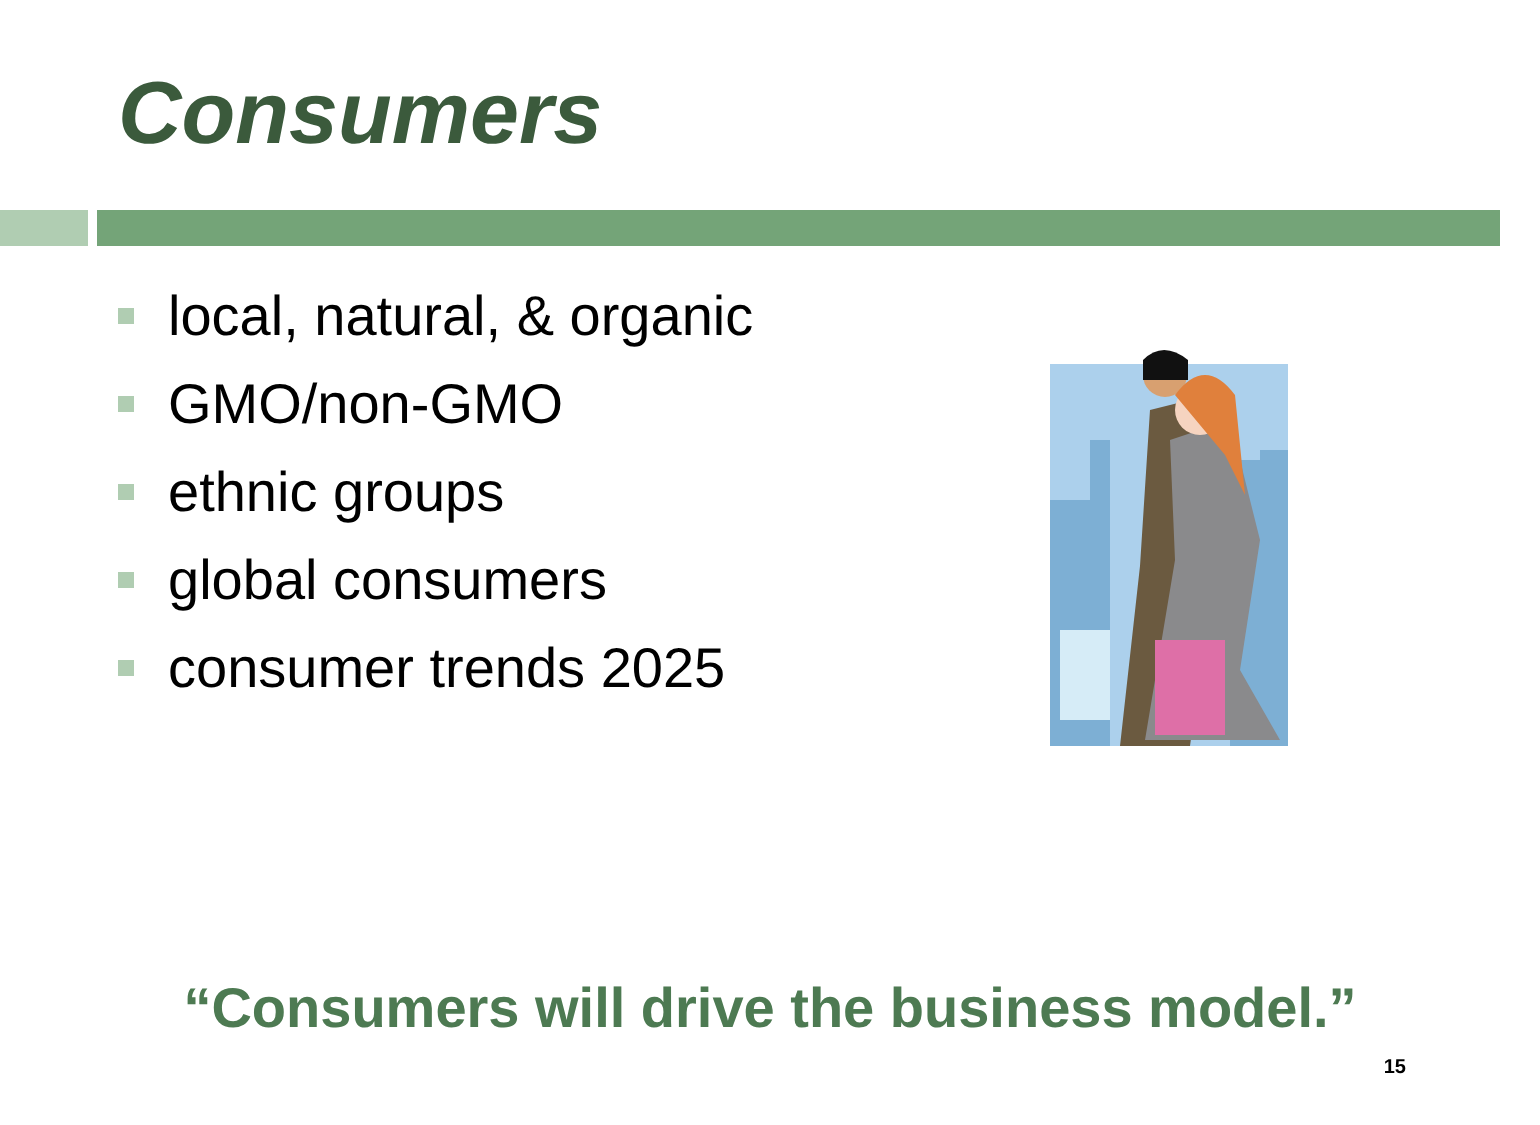Consumers
local, natural, & organic
GMO/non-GMO
ethnic groups
global consumers
consumer trends 2025
“Consumers will drive the business model.”
15